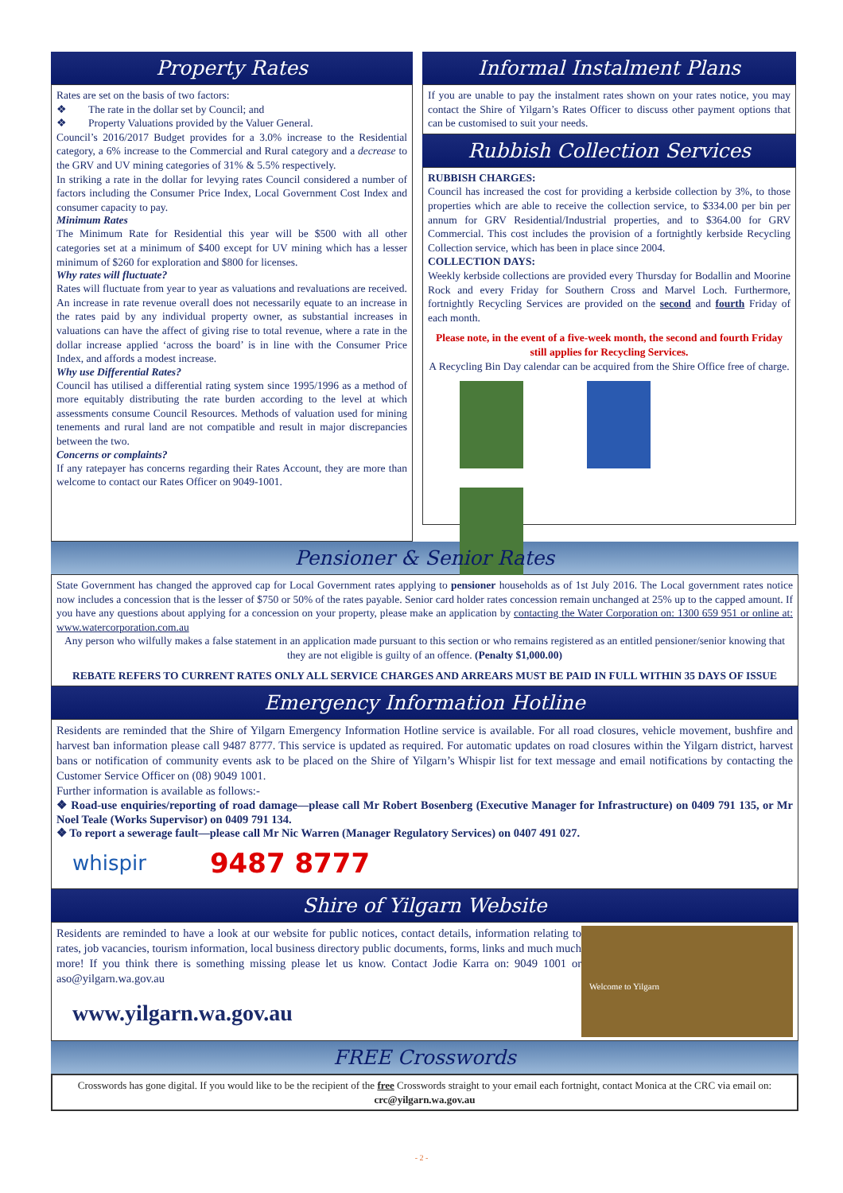Property Rates
Rates are set on the basis of two factors:
❖ The rate in the dollar set by Council; and
❖ Property Valuations provided by the Valuer General.
Council’s 2016/2017 Budget provides for a 3.0% increase to the Residential category, a 6% increase to the Commercial and Rural category and a decrease to the GRV and UV mining categories of 31% & 5.5% respectively.
In striking a rate in the dollar for levying rates Council considered a number of factors including the Consumer Price Index, Local Government Cost Index and consumer capacity to pay.
Minimum Rates
The Minimum Rate for Residential this year will be $500 with all other categories set at a minimum of $400 except for UV mining which has a lesser minimum of $260 for exploration and $800 for licenses.
Why rates will fluctuate?
Rates will fluctuate from year to year as valuations and revaluations are received. An increase in rate revenue overall does not necessarily equate to an increase in the rates paid by any individual property owner, as substantial increases in valuations can have the affect of giving rise to total revenue, where a rate in the dollar increase applied ‘across the board’ is in line with the Consumer Price Index, and affords a modest increase.
Why use Differential Rates?
Council has utilised a differential rating system since 1995/1996 as a method of more equitably distributing the rate burden according to the level at which assessments consume Council Resources. Methods of valuation used for mining tenements and rural land are not compatible and result in major discrepancies between the two.
Concerns or complaints?
If any ratepayer has concerns regarding their Rates Account, they are more than welcome to contact our Rates Officer on 9049-1001.
Informal Instalment Plans
If you are unable to pay the instalment rates shown on your rates notice, you may contact the Shire of Yilgarn’s Rates Officer to discuss other payment options that can be customised to suit your needs.
Rubbish Collection Services
RUBBISH CHARGES:
Council has increased the cost for providing a kerbside collection by 3%, to those properties which are able to receive the collection service, to $334.00 per bin per annum for GRV Residential/Industrial properties, and to $364.00 for GRV Commercial. This cost includes the provision of a fortnightly kerbside Recycling Collection service, which has been in place since 2004.
COLLECTION DAYS:
Weekly kerbside collections are provided every Thursday for Bodallin and Moorine Rock and every Friday for Southern Cross and Marvel Loch. Furthermore, fortnightly Recycling Services are provided on the second and fourth Friday of each month.
Please note, in the event of a five-week month, the second and fourth Friday still applies for Recycling Services.
A Recycling Bin Day calendar can be acquired from the Shire Office free of charge.
Pensioner & Senior Rates
State Government has changed the approved cap for Local Government rates applying to pensioner households as of 1st July 2016. The Local government rates notice now includes a concession that is the lesser of $750 or 50% of the rates payable. Senior card holder rates concession remain unchanged at 25% up to the capped amount. If you have any questions about applying for a concession on your property, please make an application by contacting the Water Corporation on: 1300 659 951 or online at: www.watercorporation.com.au
Any person who wilfully makes a false statement in an application made pursuant to this section or who remains registered as an entitled pensioner/senior knowing that they are not eligible is guilty of an offence. (Penalty $1,000.00)
REBATE REFERS TO CURRENT RATES ONLY ALL SERVICE CHARGES AND ARREARS MUST BE PAID IN FULL WITHIN 35 DAYS OF ISSUE
Emergency Information Hotline
Residents are reminded that the Shire of Yilgarn Emergency Information Hotline service is available. For all road closures, vehicle movement, bushfire and harvest ban information please call 9487 8777. This service is updated as required. For automatic updates on road closures within the Yilgarn district, harvest bans or notification of community events ask to be placed on the Shire of Yilgarn’s Whispir list for text message and email notifications by contacting the Customer Service Officer on (08) 9049 1001.
Further information is available as follows:-
❖ Road-use enquiries/reporting of road damage—please call Mr Robert Bosenberg (Executive Manager for Infrastructure) on 0409 791 135, or Mr Noel Teale (Works Supervisor) on 0409 791 134.
❖ To report a sewerage fault—please call Mr Nic Warren (Manager Regulatory Services) on 0407 491 027.
whispir 9487 8777
Shire of Yilgarn Website
Residents are reminded to have a look at our website for public notices, contact details, information relating to rates, job vacancies, tourism information, local business directory public documents, forms, links and much much more! If you think there is something missing please let us know. Contact Jodie Karra on: 9049 1001 or aso@yilgarn.wa.gov.au
www.yilgarn.wa.gov.au
Welcome to Yilgarn
FREE Crosswords
Crosswords has gone digital. If you would like to be the recipient of the free Crosswords straight to your email each fortnight, contact Monica at the CRC via email on: crc@yilgarn.wa.gov.au
- 2 -